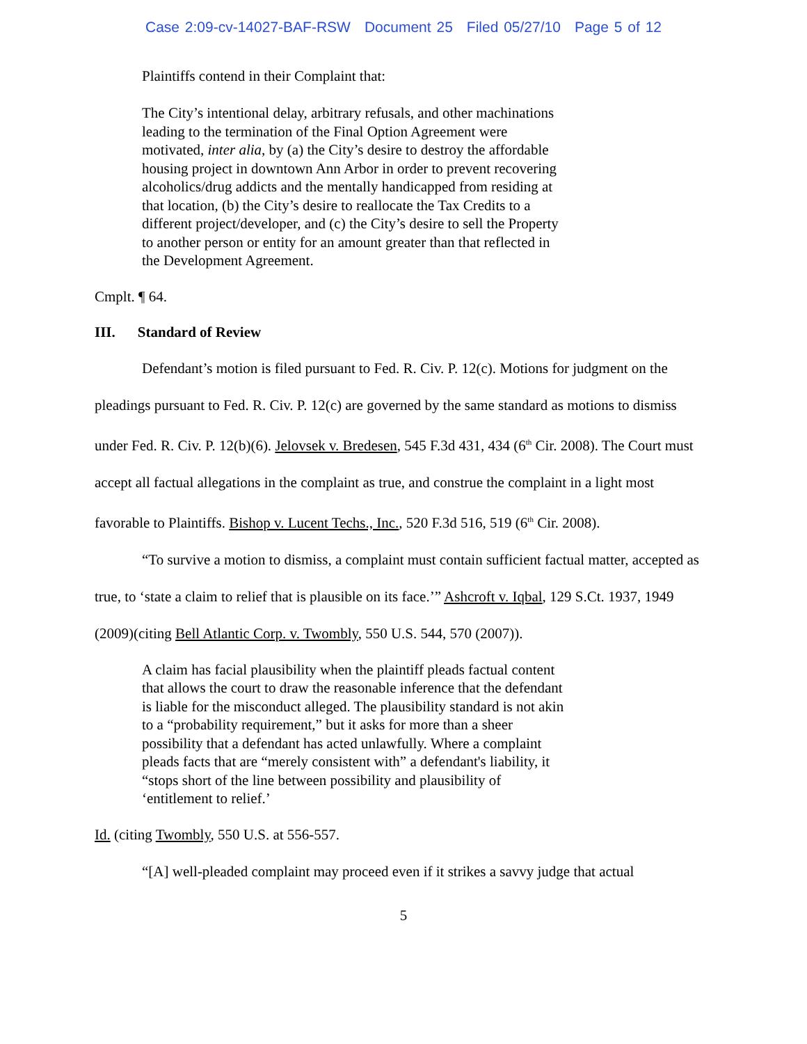Case 2:09-cv-14027-BAF-RSW Document 25 Filed 05/27/10 Page 5 of 12
Plaintiffs contend in their Complaint that:
The City’s intentional delay, arbitrary refusals, and other machinations leading to the termination of the Final Option Agreement were motivated, inter alia, by (a) the City’s desire to destroy the affordable housing project in downtown Ann Arbor in order to prevent recovering alcoholics/drug addicts and the mentally handicapped from residing at that location, (b) the City’s desire to reallocate the Tax Credits to a different project/developer, and (c) the City’s desire to sell the Property to another person or entity for an amount greater than that reflected in the Development Agreement.
Cmplt. ¶ 64.
III. Standard of Review
Defendant’s motion is filed pursuant to Fed. R. Civ. P. 12(c). Motions for judgment on the pleadings pursuant to Fed. R. Civ. P. 12(c) are governed by the same standard as motions to dismiss under Fed. R. Civ. P. 12(b)(6). Jelovsek v. Bredesen, 545 F.3d 431, 434 (6<sup>th</sup> Cir. 2008). The Court must accept all factual allegations in the complaint as true, and construe the complaint in a light most favorable to Plaintiffs. Bishop v. Lucent Techs., Inc., 520 F.3d 516, 519 (6<sup>th</sup> Cir. 2008).
“To survive a motion to dismiss, a complaint must contain sufficient factual matter, accepted as true, to ‘state a claim to relief that is plausible on its face.’” Ashcroft v. Iqbal, 129 S.Ct. 1937, 1949 (2009)(citing Bell Atlantic Corp. v. Twombly, 550 U.S. 544, 570 (2007)).
A claim has facial plausibility when the plaintiff pleads factual content that allows the court to draw the reasonable inference that the defendant is liable for the misconduct alleged. The plausibility standard is not akin to a “probability requirement,” but it asks for more than a sheer possibility that a defendant has acted unlawfully. Where a complaint pleads facts that are “merely consistent with” a defendant's liability, it “stops short of the line between possibility and plausibility of ‘entitlement to relief.’
Id. (citing Twombly, 550 U.S. at 556-557.
“[A] well-pleaded complaint may proceed even if it strikes a savvy judge that actual
5